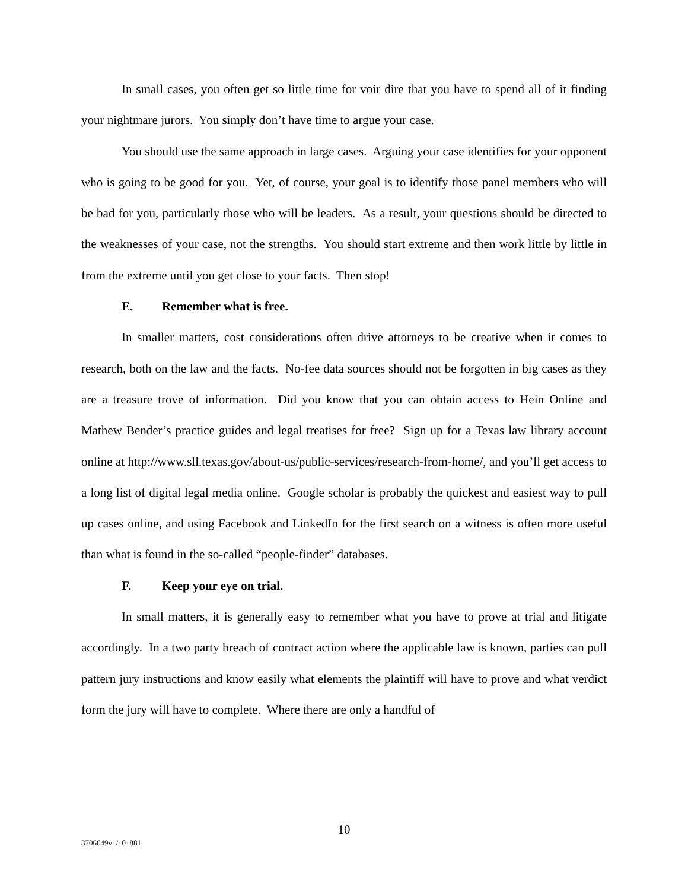In small cases, you often get so little time for voir dire that you have to spend all of it finding your nightmare jurors. You simply don’t have time to argue your case.
You should use the same approach in large cases. Arguing your case identifies for your opponent who is going to be good for you. Yet, of course, your goal is to identify those panel members who will be bad for you, particularly those who will be leaders. As a result, your questions should be directed to the weaknesses of your case, not the strengths. You should start extreme and then work little by little in from the extreme until you get close to your facts. Then stop!
E. Remember what is free.
In smaller matters, cost considerations often drive attorneys to be creative when it comes to research, both on the law and the facts. No-fee data sources should not be forgotten in big cases as they are a treasure trove of information. Did you know that you can obtain access to Hein Online and Mathew Bender’s practice guides and legal treatises for free? Sign up for a Texas law library account online at http://www.sll.texas.gov/about-us/public-services/research-from-home/, and you’ll get access to a long list of digital legal media online. Google scholar is probably the quickest and easiest way to pull up cases online, and using Facebook and LinkedIn for the first search on a witness is often more useful than what is found in the so-called “people-finder” databases.
F. Keep your eye on trial.
In small matters, it is generally easy to remember what you have to prove at trial and litigate accordingly. In a two party breach of contract action where the applicable law is known, parties can pull pattern jury instructions and know easily what elements the plaintiff will have to prove and what verdict form the jury will have to complete. Where there are only a handful of
10
3706649v1/101881